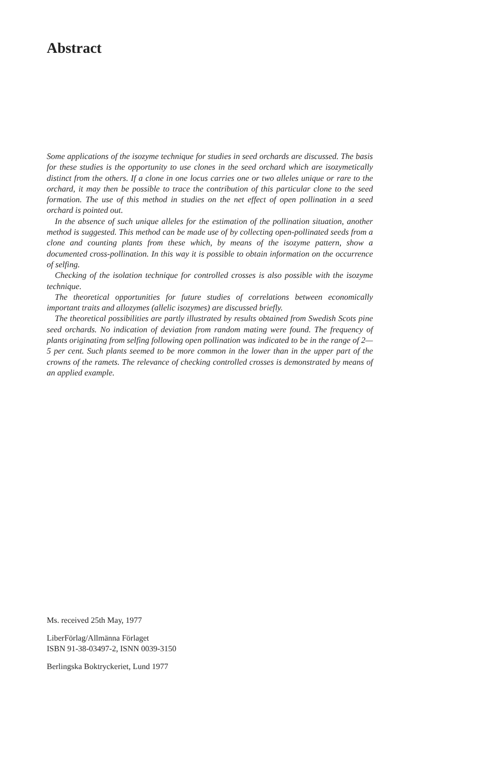Abstract
Some applications of the isozyme technique for studies in seed orchards are discussed. The basis for these studies is the opportunity to use clones in the seed orchard which are isozymetically distinct from the others. If a clone in one locus carries one or two alleles unique or rare to the orchard, it may then be possible to trace the contribution of this particular clone to the seed formation. The use of this method in studies on the net effect of open pollination in a seed orchard is pointed out.
In the absence of such unique alleles for the estimation of the pollination situation, another method is suggested. This method can be made use of by collecting open-pollinated seeds from a clone and counting plants from these which, by means of the isozyme pattern, show a documented cross-pollination. In this way it is possible to obtain information on the occurrence of selfing.
Checking of the isolation technique for controlled crosses is also possible with the isozyme technique.
The theoretical opportunities for future studies of correlations between economically important traits and allozymes (allelic isozymes) are discussed briefly.
The theoretical possibilities are partly illustrated by results obtained from Swedish Scots pine seed orchards. No indication of deviation from random mating were found. The frequency of plants originating from selfing following open pollination was indicated to be in the range of 2—5 per cent. Such plants seemed to be more common in the lower than in the upper part of the crowns of the ramets. The relevance of checking controlled crosses is demonstrated by means of an applied example.
Ms. received 25th May, 1977
LiberFörlag/Allmänna Förlaget
ISBN 91-38-03497-2, ISNN 0039-3150
Berlingska Boktryckeriet, Lund 1977